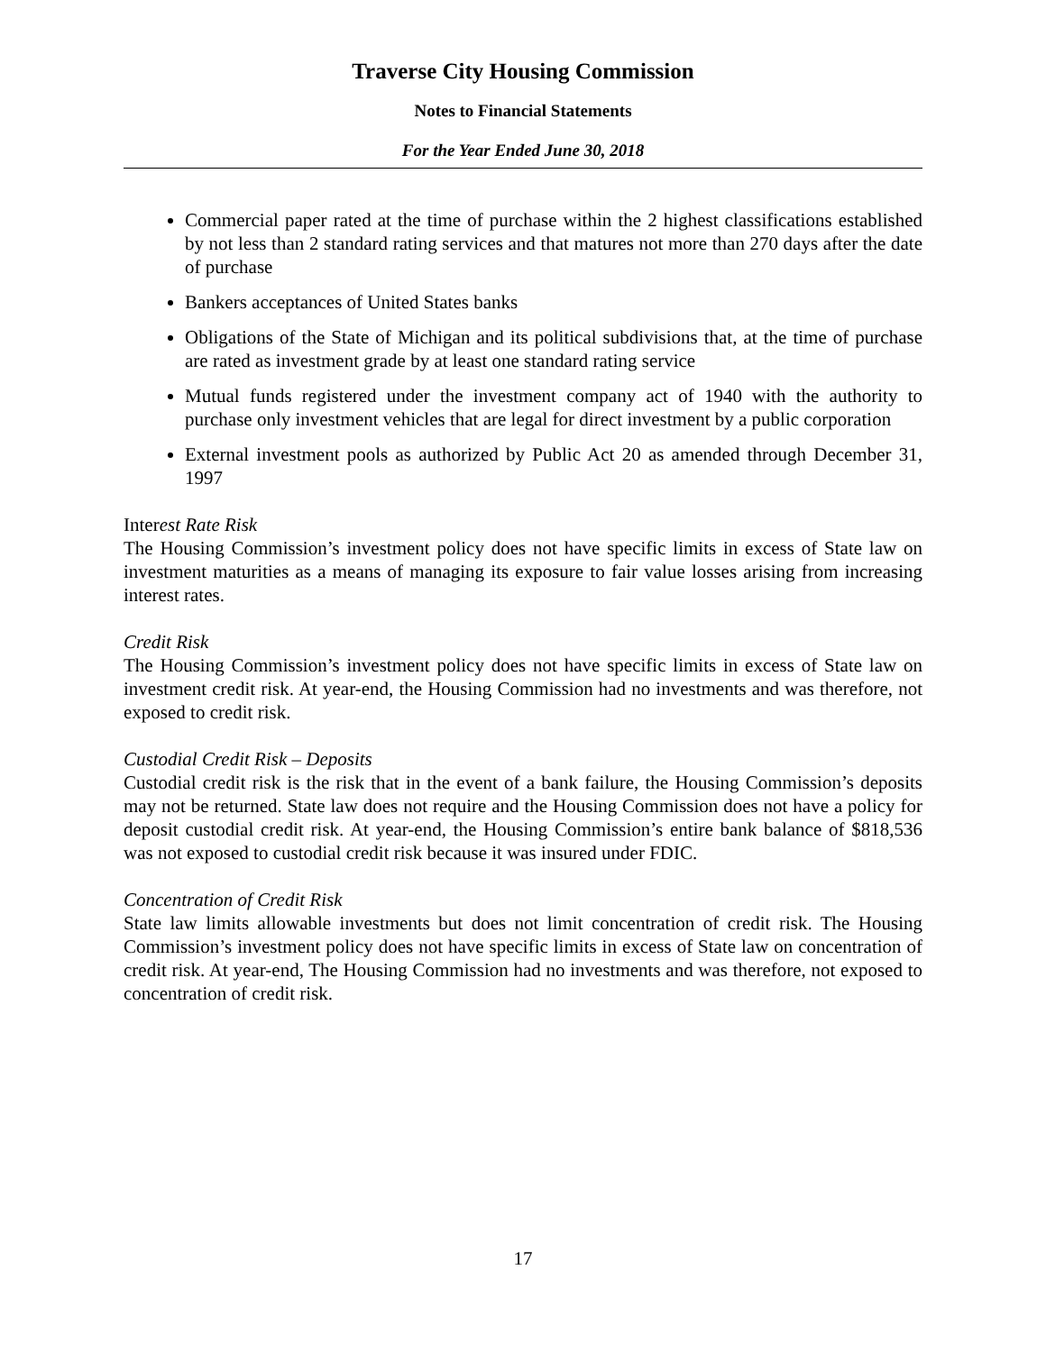Traverse City Housing Commission
Notes to Financial Statements
For the Year Ended June 30, 2018
Commercial paper rated at the time of purchase within the 2 highest classifications established by not less than 2 standard rating services and that matures not more than 270 days after the date of purchase
Bankers acceptances of United States banks
Obligations of the State of Michigan and its political subdivisions that, at the time of purchase are rated as investment grade by at least one standard rating service
Mutual funds registered under the investment company act of 1940 with the authority to purchase only investment vehicles that are legal for direct investment by a public corporation
External investment pools as authorized by Public Act 20 as amended through December 31, 1997
Interest Rate Risk
The Housing Commission’s investment policy does not have specific limits in excess of State law on investment maturities as a means of managing its exposure to fair value losses arising from increasing interest rates.
Credit Risk
The Housing Commission’s investment policy does not have specific limits in excess of State law on investment credit risk. At year-end, the Housing Commission had no investments and was therefore, not exposed to credit risk.
Custodial Credit Risk – Deposits
Custodial credit risk is the risk that in the event of a bank failure, the Housing Commission’s deposits may not be returned. State law does not require and the Housing Commission does not have a policy for deposit custodial credit risk. At year-end, the Housing Commission’s entire bank balance of $818,536 was not exposed to custodial credit risk because it was insured under FDIC.
Concentration of Credit Risk
State law limits allowable investments but does not limit concentration of credit risk. The Housing Commission’s investment policy does not have specific limits in excess of State law on concentration of credit risk. At year-end, The Housing Commission had no investments and was therefore, not exposed to concentration of credit risk.
17